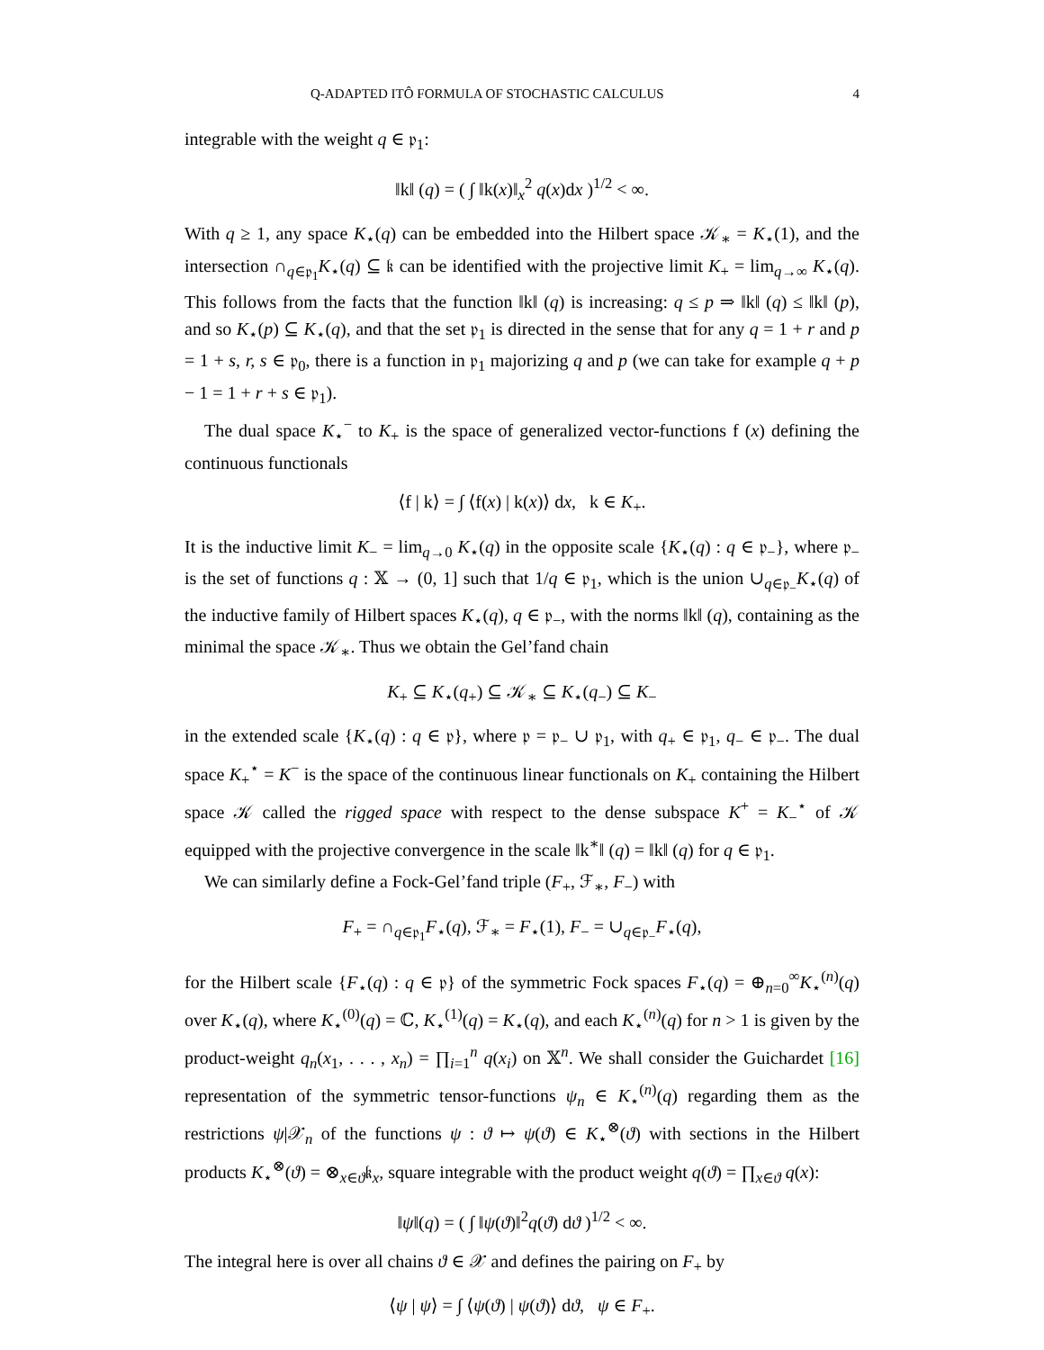Q-ADAPTED ITÔ FORMULA OF STOCHASTIC CALCULUS 4
integrable with the weight q ∈ 𝔭<sub>1</sub>:
‖k‖ (q) = ( ∫ ‖k(x)‖<sub>x</sub><sup>2</sup> q(x)dx )<sup>1/2</sup> < ∞.
With q ≥ 1, any space K<sub>⋆</sub>(q) can be embedded into the Hilbert space 𝒦<sub>∗</sub> = K<sub>⋆</sub>(1), and the intersection ∩<sub>q∈𝔭<sub>1</sub></sub>K<sub>⋆</sub>(q) ⊆ 𝔨 can be identified with the projective limit K<sub>+</sub> = lim<sub>q→∞</sub> K<sub>⋆</sub>(q). This follows from the facts that the function ‖k‖ (q) is increasing: q ≤ p ⇒ ‖k‖ (q) ≤ ‖k‖ (p), and so K<sub>⋆</sub>(p) ⊆ K<sub>⋆</sub>(q), and that the set 𝔭<sub>1</sub> is directed in the sense that for any q = 1 + r and p = 1 + s, r, s ∈ 𝔭<sub>0</sub>, there is a function in 𝔭<sub>1</sub> majorizing q and p (we can take for example q + p − 1 = 1 + r + s ∈ 𝔭<sub>1</sub>).
The dual space K<sub>⋆</sub><sup>−</sup> to K<sub>+</sub> is the space of generalized vector-functions f (x) defining the continuous functionals
⟨f | k⟩ = ∫ ⟨f(x) | k(x)⟩ dx, k ∈ K<sub>+</sub>.
It is the inductive limit K<sub>−</sub> = lim<sub>q→0</sub> K<sub>⋆</sub>(q) in the opposite scale {K<sub>⋆</sub>(q) : q ∈ 𝔭<sub>−</sub>}, where 𝔭<sub>−</sub> is the set of functions q : 𝕏 → (0, 1] such that 1/q ∈ 𝔭<sub>1</sub>, which is the union ∪<sub>q∈𝔭<sub>−</sub></sub>K<sub>⋆</sub>(q) of the inductive family of Hilbert spaces K<sub>⋆</sub>(q), q ∈ 𝔭<sub>−</sub>, with the norms ‖k‖ (q), containing as the minimal the space 𝒦<sub>∗</sub>. Thus we obtain the Gel’fand chain
K<sub>+</sub> ⊆ K<sub>⋆</sub>(q<sub>+</sub>) ⊆ 𝒦<sub>∗</sub> ⊆ K<sub>⋆</sub>(q<sub>−</sub>) ⊆ K<sub>−</sub>
in the extended scale {K<sub>⋆</sub>(q) : q ∈ 𝔭}, where 𝔭 = 𝔭<sub>−</sub> ∪ 𝔭<sub>1</sub>, with q<sub>+</sub> ∈ 𝔭<sub>1</sub>, q<sub>−</sub> ∈ 𝔭<sub>−</sub>. The dual space K<sub>+</sub><sup>⋆</sup> = K<sup>−</sup> is the space of the continuous linear functionals on K<sub>+</sub> containing the Hilbert space 𝒦 called the rigged space with respect to the dense subspace K<sup>+</sup> = K<sub>−</sub><sup>⋆</sup> of 𝒦 equipped with the projective convergence in the scale ‖k<sup>∗</sup>‖ (q) = ‖k‖ (q) for q ∈ 𝔭<sub>1</sub>.
We can similarly define a Fock-Gel’fand triple (F<sub>+</sub>, ℱ<sub>∗</sub>, F<sub>−</sub>) with
F<sub>+</sub> = ∩<sub>q∈𝔭<sub>1</sub></sub>F<sub>⋆</sub>(q), ℱ<sub>∗</sub> = F<sub>⋆</sub>(1), F<sub>−</sub> = ∪<sub>q∈𝔭<sub>−</sub></sub>F<sub>⋆</sub>(q),
for the Hilbert scale {F<sub>⋆</sub>(q) : q ∈ 𝔭} of the symmetric Fock spaces F<sub>⋆</sub>(q) = ⊕<sub>n=0</sub><sup>∞</sup>K<sub>⋆</sub><sup>(n)</sup>(q) over K<sub>⋆</sub>(q), where K<sub>⋆</sub><sup>(0)</sup>(q) = ℂ, K<sub>⋆</sub><sup>(1)</sup>(q) = K<sub>⋆</sub>(q), and each K<sub>⋆</sub><sup>(n)</sup>(q) for n > 1 is given by the product-weight q<sub>n</sub>(x<sub>1</sub>, . . . , x<sub>n</sub>) = ∏<sub>i=1</sub><sup>n</sup> q(x<sub>i</sub>) on 𝕏<sup>n</sup>. We shall consider the Guichardet [16] representation of the symmetric tensor-functions ψ<sub>n</sub> ∈ K<sub>⋆</sub><sup>(n)</sup>(q) regarding them as the restrictions ψ|𝒳<sub>n</sub> of the functions ψ : ϑ ↦ ψ(ϑ) ∈ K<sub>⋆</sub><sup>⊗</sup>(ϑ) with sections in the Hilbert products K<sub>⋆</sub><sup>⊗</sup>(ϑ) = ⊗<sub>x∈ϑ</sub>𝔨<sub>x</sub>, square integrable with the product weight q(ϑ) = ∏<sub>x∈ϑ</sub> q(x):
‖ψ‖(q) = ( ∫ ‖ψ(ϑ)‖<sup>2</sup>q(ϑ) dϑ )<sup>1/2</sup> < ∞.
The integral here is over all chains ϑ ∈ 𝒳 and defines the pairing on F<sub>+</sub> by
⟨ψ | ψ⟩ = ∫ ⟨ψ(ϑ) | ψ(ϑ)⟩ dϑ, ψ ∈ F<sub>+</sub>.